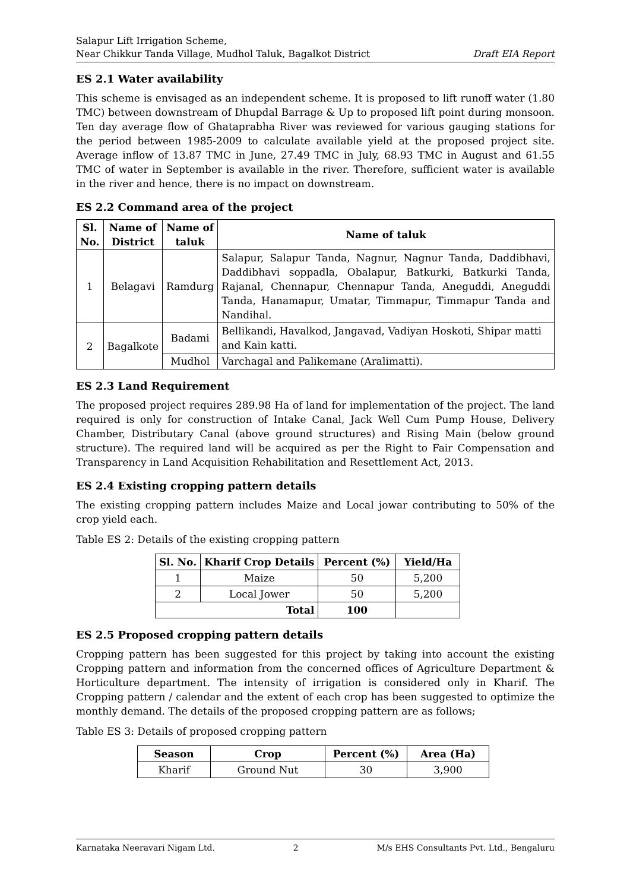Salapur Lift Irrigation Scheme,
Near Chikkur Tanda Village, Mudhol Taluk, Bagalkot District Draft EIA Report
ES 2.1 Water availability
This scheme is envisaged as an independent scheme. It is proposed to lift runoff water (1.80 TMC) between downstream of Dhupdal Barrage & Up to proposed lift point during monsoon. Ten day average flow of Ghataprabha River was reviewed for various gauging stations for the period between 1985-2009 to calculate available yield at the proposed project site. Average inflow of 13.87 TMC in June, 27.49 TMC in July, 68.93 TMC in August and 61.55 TMC of water in September is available in the river. Therefore, sufficient water is available in the river and hence, there is no impact on downstream.
ES 2.2 Command area of the project
| Sl. No. | Name of District | Name of taluk | Name of taluk |
| --- | --- | --- | --- |
| 1 | Belagavi | Ramdurg | Salapur, Salapur Tanda, Nagnur, Nagnur Tanda, Daddibhavi, Daddibhavi soppadla, Obalapur, Batkurki, Batkurki Tanda, Rajanal, Chennapur, Chennapur Tanda, Aneguddi, Aneguddi Tanda, Hanamapur, Umatar, Timmapur, Timmapur Tanda and Nandihal. |
| 2 | Bagalkote | Badami | Bellikandi, Havalkod, Jangavad, Vadiyan Hoskoti, Shipar matti and Kain katti. |
| | | Mudhol | Varchagal and Palikemane (Aralimatti). |
ES 2.3 Land Requirement
The proposed project requires 289.98 Ha of land for implementation of the project. The land required is only for construction of Intake Canal, Jack Well Cum Pump House, Delivery Chamber, Distributary Canal (above ground structures) and Rising Main (below ground structure). The required land will be acquired as per the Right to Fair Compensation and Transparency in Land Acquisition Rehabilitation and Resettlement Act, 2013.
ES 2.4 Existing cropping pattern details
The existing cropping pattern includes Maize and Local jowar contributing to 50% of the crop yield each.
Table ES 2: Details of the existing cropping pattern
| Sl. No. | Kharif Crop Details | Percent (%) | Yield/Ha |
| --- | --- | --- | --- |
| 1 | Maize | 50 | 5,200 |
| 2 | Local Jower | 50 | 5,200 |
| Total | | 100 | |
ES 2.5 Proposed cropping pattern details
Cropping pattern has been suggested for this project by taking into account the existing Cropping pattern and information from the concerned offices of Agriculture Department & Horticulture department. The intensity of irrigation is considered only in Kharif. The Cropping pattern / calendar and the extent of each crop has been suggested to optimize the monthly demand. The details of the proposed cropping pattern are as follows;
Table ES 3: Details of proposed cropping pattern
| Season | Crop | Percent (%) | Area (Ha) |
| --- | --- | --- | --- |
| Kharif | Ground Nut | 30 | 3,900 |
Karnataka Neeravari Nigam Ltd. 2 M/s EHS Consultants Pvt. Ltd., Bengaluru